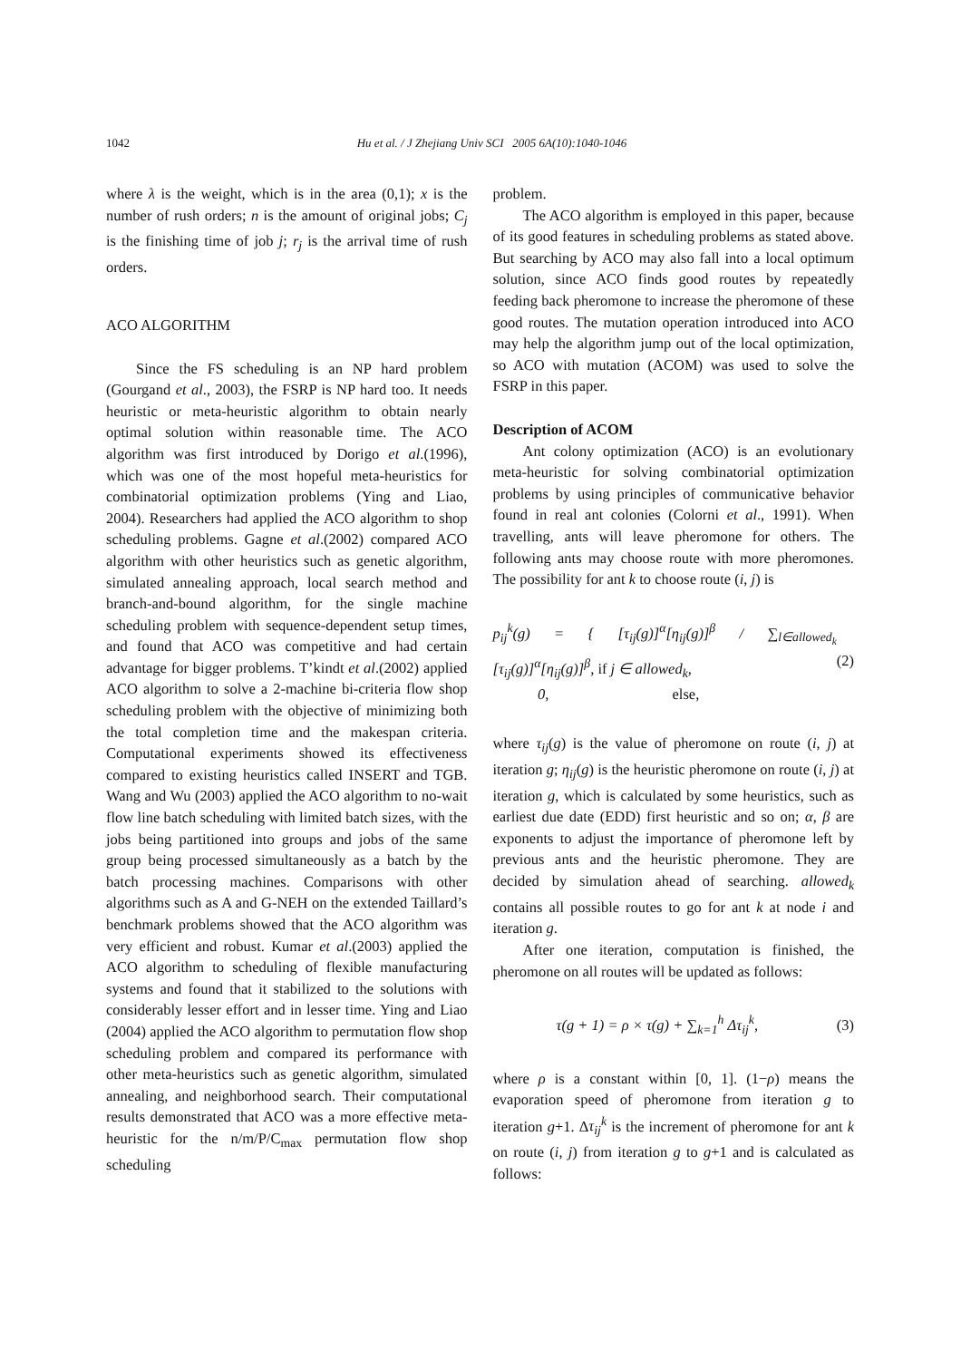1042 Hu et al. / J Zhejiang Univ SCI 2005 6A(10):1040-1046
where λ is the weight, which is in the area (0,1); x is the number of rush orders; n is the amount of original jobs; C<sub>j</sub> is the finishing time of job j; r<sub>j</sub> is the arrival time of rush orders.
ACO ALGORITHM
Since the FS scheduling is an NP hard problem (Gourgand et al., 2003), the FSRP is NP hard too. It needs heuristic or meta-heuristic algorithm to obtain nearly optimal solution within reasonable time. The ACO algorithm was first introduced by Dorigo et al.(1996), which was one of the most hopeful meta-heuristics for combinatorial optimization problems (Ying and Liao, 2004). Researchers had applied the ACO algorithm to shop scheduling problems. Gagne et al.(2002) compared ACO algorithm with other heuristics such as genetic algorithm, simulated annealing approach, local search method and branch-and-bound algorithm, for the single machine scheduling problem with sequence-dependent setup times, and found that ACO was competitive and had certain advantage for bigger problems. T’kindt et al.(2002) applied ACO algorithm to solve a 2-machine bi-criteria flow shop scheduling problem with the objective of minimizing both the total completion time and the makespan criteria. Computational experiments showed its effectiveness compared to existing heuristics called INSERT and TGB. Wang and Wu (2003) applied the ACO algorithm to no-wait flow line batch scheduling with limited batch sizes, with the jobs being partitioned into groups and jobs of the same group being processed simultaneously as a batch by the batch processing machines. Comparisons with other algorithms such as A and G-NEH on the extended Taillard’s benchmark problems showed that the ACO algorithm was very efficient and robust. Kumar et al.(2003) applied the ACO algorithm to scheduling of flexible manufacturing systems and found that it stabilized to the solutions with considerably lesser effort and in lesser time. Ying and Liao (2004) applied the ACO algorithm to permutation flow shop scheduling problem and compared its performance with other meta-heuristics such as genetic algorithm, simulated annealing, and neighborhood search. Their computational results demonstrated that ACO was a more effective meta-heuristic for the n/m/P/C<sub>max</sub> permutation flow shop scheduling
problem.
The ACO algorithm is employed in this paper, because of its good features in scheduling problems as stated above. But searching by ACO may also fall into a local optimum solution, since ACO finds good routes by repeatedly feeding back pheromone to increase the pheromone of these good routes. The mutation operation introduced into ACO may help the algorithm jump out of the local optimization, so ACO with mutation (ACOM) was used to solve the FSRP in this paper.
Description of ACOM
Ant colony optimization (ACO) is an evolutionary meta-heuristic for solving combinatorial optimization problems by using principles of communicative behavior found in real ant colonies (Colorni et al., 1991). When travelling, ants will leave pheromone for others. The following ants may choose route with more pheromones. The possibility for ant k to choose route (i, j) is
p<sub>ij</sub><sup>k</sup>(g) = { [τ<sub>ij</sub>(g)]<sup>α</sup>[η<sub>ij</sub>(g)]<sup>β</sup> / ∑<sub>l∈allowed<sub>k</sub></sub> [τ<sub>ij</sub>(g)]<sup>α</sup>[η<sub>ij</sub>(g)]<sup>β</sup>, if j ∈ allowed<sub>k</sub>,
0, else, (2)
where τ<sub>ij</sub>(g) is the value of pheromone on route (i, j) at iteration g; η<sub>ij</sub>(g) is the heuristic pheromone on route (i, j) at iteration g, which is calculated by some heuristics, such as earliest due date (EDD) first heuristic and so on; α, β are exponents to adjust the importance of pheromone left by previous ants and the heuristic pheromone. They are decided by simulation ahead of searching. allowed<sub>k</sub> contains all possible routes to go for ant k at node i and iteration g.
After one iteration, computation is finished, the pheromone on all routes will be updated as follows:
τ(g + 1) = ρ × τ(g) + ∑<sub>k=1</sub><sup>h</sup> Δτ<sub>ij</sub><sup>k</sup>, (3)
where ρ is a constant within [0, 1]. (1−ρ) means the evaporation speed of pheromone from iteration g to iteration g+1. Δτ<sub>ij</sub><sup>k</sup> is the increment of pheromone for ant k on route (i, j) from iteration g to g+1 and is calculated as follows: